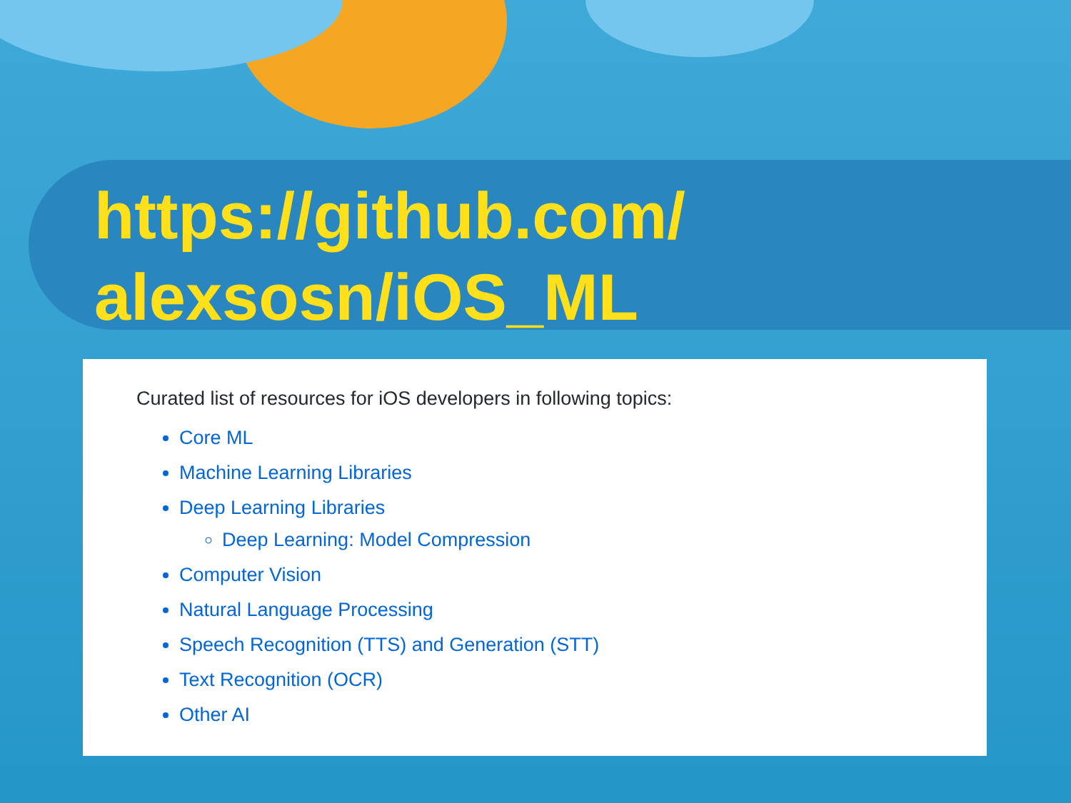https://github.com/
alexsosn/iOS_ML
Curated list of resources for iOS developers in following topics:
Core ML
Machine Learning Libraries
Deep Learning Libraries
Deep Learning: Model Compression
Computer Vision
Natural Language Processing
Speech Recognition (TTS) and Generation (STT)
Text Recognition (OCR)
Other AI